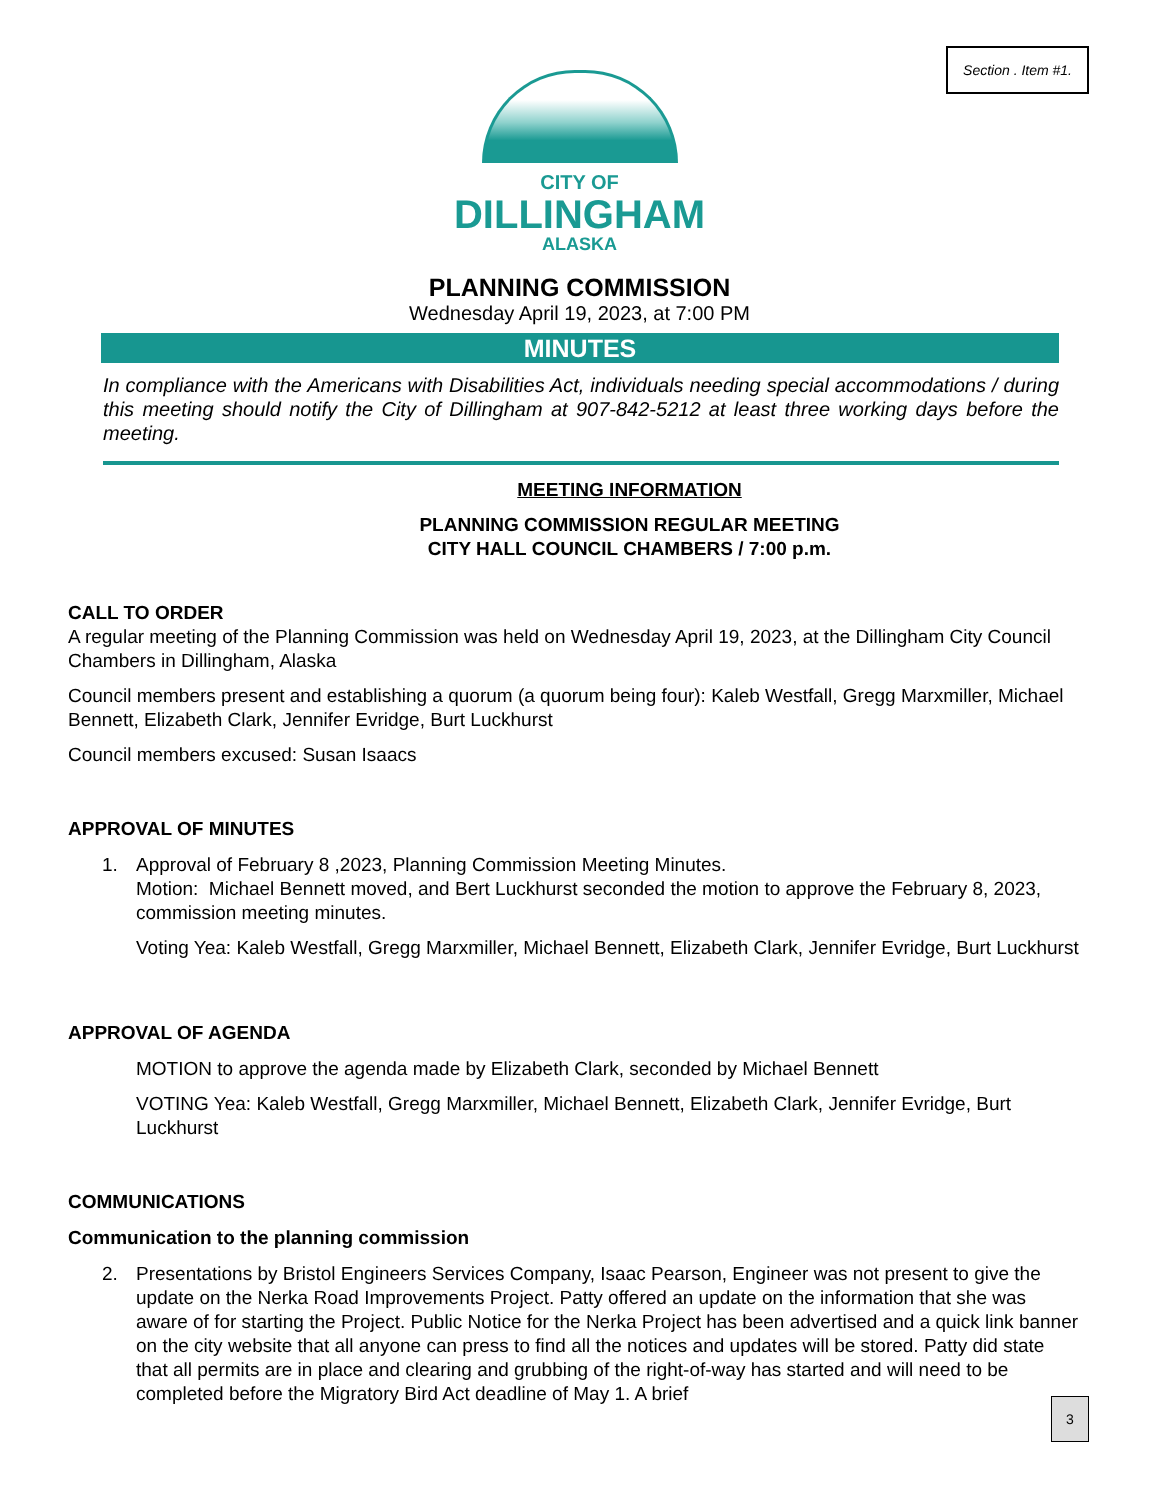Section . Item #1.
CITY OF
DILLINGHAM
ALASKA
PLANNING COMMISSION
Wednesday April 19, 2023, at 7:00 PM
MINUTES
In compliance with the Americans with Disabilities Act, individuals needing special accommodations / during this meeting should notify the City of Dillingham at 907-842-5212 at least three working days before the meeting.
MEETING INFORMATION
PLANNING COMMISSION REGULAR MEETING
CITY HALL COUNCIL CHAMBERS / 7:00 p.m.
CALL TO ORDER
A regular meeting of the Planning Commission was held on Wednesday April 19, 2023, at the Dillingham City Council Chambers in Dillingham, Alaska
Council members present and establishing a quorum (a quorum being four): Kaleb Westfall, Gregg Marxmiller, Michael Bennett, Elizabeth Clark, Jennifer Evridge, Burt Luckhurst
Council members excused: Susan Isaacs
APPROVAL OF MINUTES
1. Approval of February 8 ,2023, Planning Commission Meeting Minutes.
Motion: Michael Bennett moved, and Bert Luckhurst seconded the motion to approve the February 8, 2023, commission meeting minutes.
Voting Yea: Kaleb Westfall, Gregg Marxmiller, Michael Bennett, Elizabeth Clark, Jennifer Evridge, Burt Luckhurst
APPROVAL OF AGENDA
MOTION to approve the agenda made by Elizabeth Clark, seconded by Michael Bennett
VOTING Yea: Kaleb Westfall, Gregg Marxmiller, Michael Bennett, Elizabeth Clark, Jennifer Evridge, Burt Luckhurst
COMMUNICATIONS
Communication to the planning commission
2. Presentations by Bristol Engineers Services Company, Isaac Pearson, Engineer was not present to give the update on the Nerka Road Improvements Project. Patty offered an update on the information that she was aware of for starting the Project. Public Notice for the Nerka Project has been advertised and a quick link banner on the city website that all anyone can press to find all the notices and updates will be stored. Patty did state that all permits are in place and clearing and grubbing of the right-of-way has started and will need to be completed before the Migratory Bird Act deadline of May 1. A brief
3